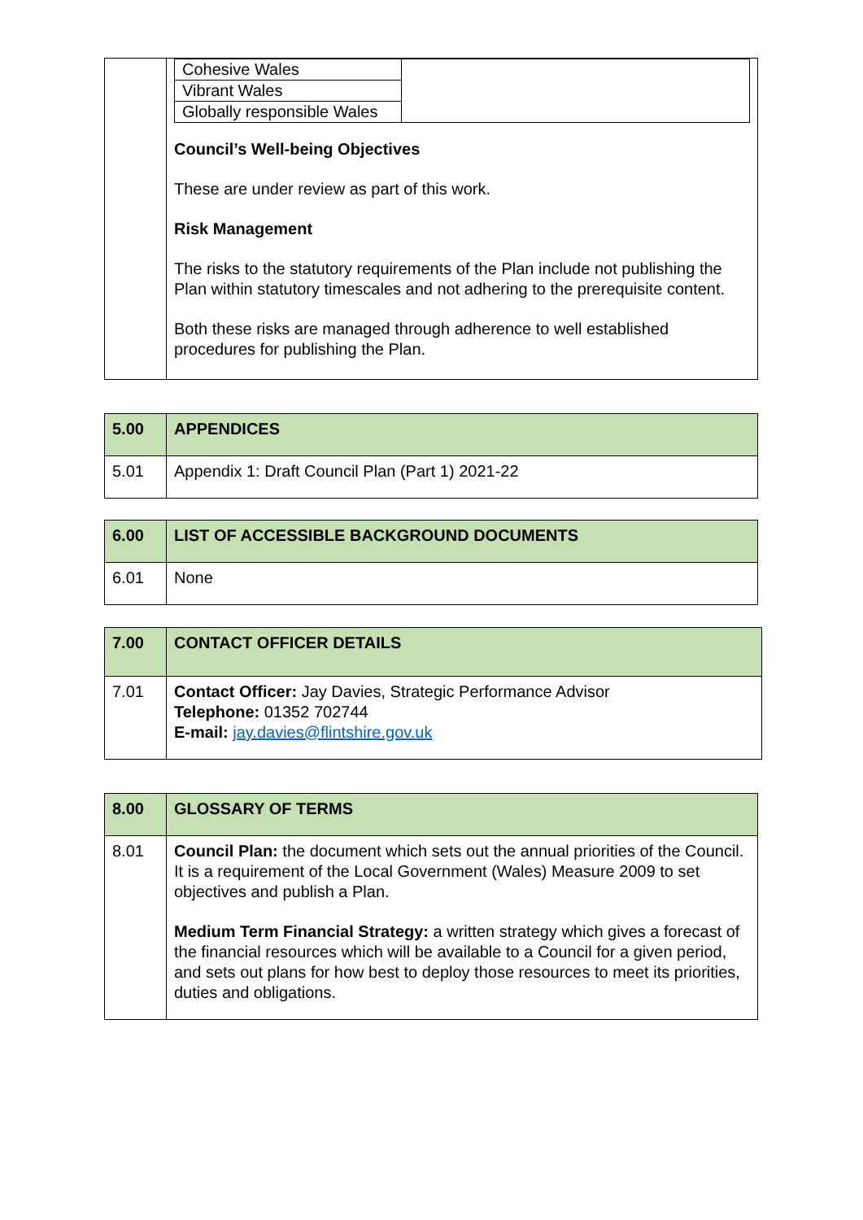| | / Cohesive Wales / / / Vibrant Wales / / / Globally responsible Wales / / Council’s Well-being Objectives These are under review as part of this work. Risk Management The risks to the statutory requirements of the Plan include not publishing the Plan within statutory timescales and not adhering to the prerequisite content. Both these risks are managed through adherence to well established procedures for publishing the Plan. |
| 5.00 | APPENDICES |
| 5.01 | Appendix 1: Draft Council Plan (Part 1) 2021-22 |
| 6.00 | LIST OF ACCESSIBLE BACKGROUND DOCUMENTS |
| 6.01 | None |
| 7.00 | CONTACT OFFICER DETAILS |
| 7.01 | Contact Officer: Jay Davies, Strategic Performance Advisor Telephone: 01352 702744 E-mail: jay.davies@flintshire.gov.uk |
| 8.00 | GLOSSARY OF TERMS |
| 8.01 | Council Plan: the document which sets out the annual priorities of the Council. It is a requirement of the Local Government (Wales) Measure 2009 to set objectives and publish a Plan. Medium Term Financial Strategy: a written strategy which gives a forecast of the financial resources which will be available to a Council for a given period, and sets out plans for how best to deploy those resources to meet its priorities, duties and obligations. |